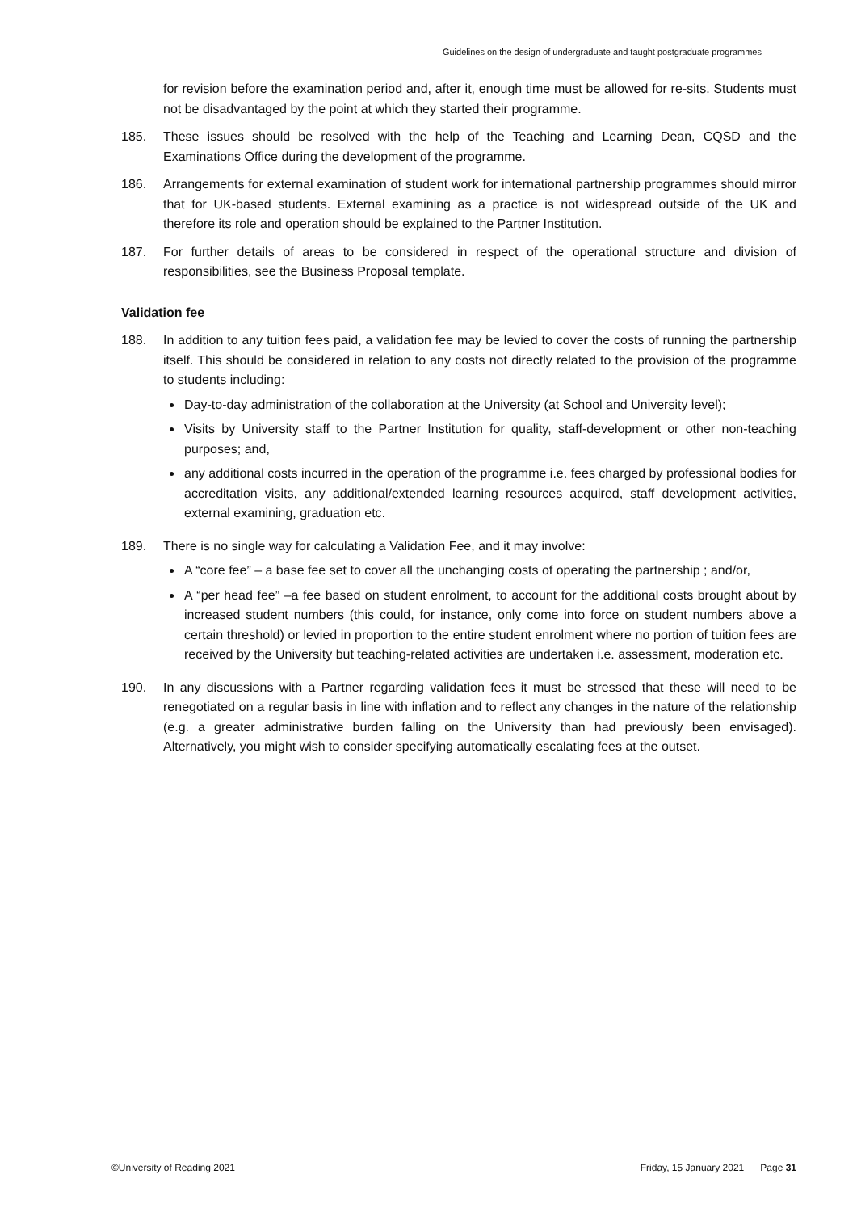Guidelines on the design of undergraduate and taught postgraduate programmes
for revision before the examination period and, after it, enough time must be allowed for re-sits. Students must not be disadvantaged by the point at which they started their programme.
185. These issues should be resolved with the help of the Teaching and Learning Dean, CQSD and the Examinations Office during the development of the programme.
186. Arrangements for external examination of student work for international partnership programmes should mirror that for UK-based students. External examining as a practice is not widespread outside of the UK and therefore its role and operation should be explained to the Partner Institution.
187. For further details of areas to be considered in respect of the operational structure and division of responsibilities, see the Business Proposal template.
Validation fee
188. In addition to any tuition fees paid, a validation fee may be levied to cover the costs of running the partnership itself. This should be considered in relation to any costs not directly related to the provision of the programme to students including:
Day-to-day administration of the collaboration at the University (at School and University level);
Visits by University staff to the Partner Institution for quality, staff-development or other non-teaching purposes; and,
any additional costs incurred in the operation of the programme i.e. fees charged by professional bodies for accreditation visits, any additional/extended learning resources acquired, staff development activities, external examining, graduation etc.
189. There is no single way for calculating a Validation Fee, and it may involve:
A “core fee” – a base fee set to cover all the unchanging costs of operating the partnership ; and/or,
A “per head fee” –a fee based on student enrolment, to account for the additional costs brought about by increased student numbers (this could, for instance, only come into force on student numbers above a certain threshold) or levied in proportion to the entire student enrolment where no portion of tuition fees are received by the University but teaching-related activities are undertaken i.e. assessment, moderation etc.
190. In any discussions with a Partner regarding validation fees it must be stressed that these will need to be renegotiated on a regular basis in line with inflation and to reflect any changes in the nature of the relationship (e.g. a greater administrative burden falling on the University than had previously been envisaged). Alternatively, you might wish to consider specifying automatically escalating fees at the outset.
©University of Reading 2021 Friday, 15 January 2021 Page 31